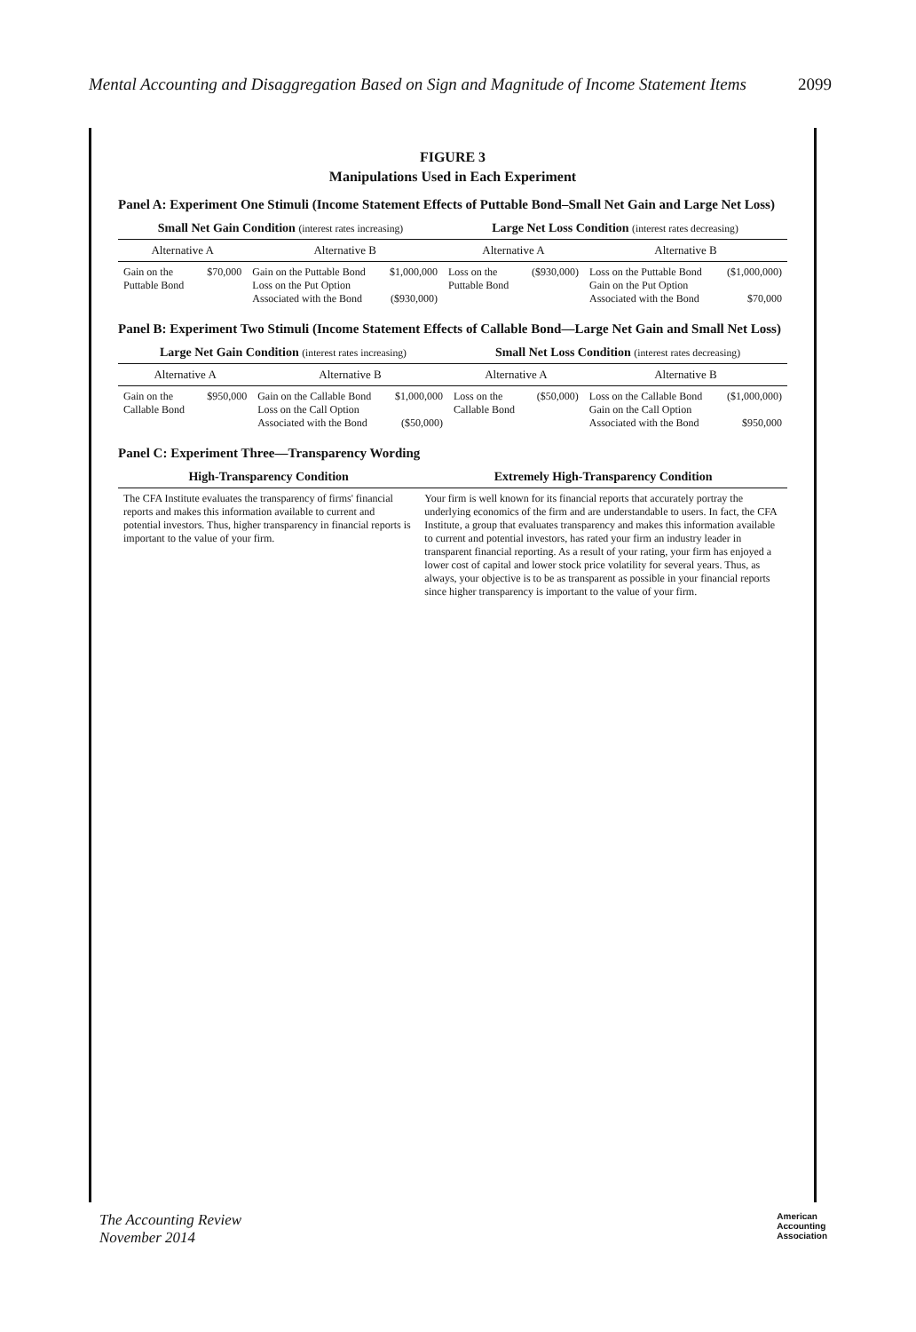Mental Accounting and Disaggregation Based on Sign and Magnitude of Income Statement Items 2099
FIGURE 3
Manipulations Used in Each Experiment
Panel A: Experiment One Stimuli (Income Statement Effects of Puttable Bond–Small Net Gain and Large Net Loss)
| Small Net Gain Condition (interest rates increasing) | | | | Large Net Loss Condition (interest rates decreasing) | | | |
| --- | --- | --- | --- | --- | --- | --- | --- |
| Alternative A | | Alternative B | | Alternative A | | Alternative B | |
| Gain on the Puttable Bond | $70,000 | Gain on the Puttable Bond Loss on the Put Option Associated with the Bond | $1,000,000 ($930,000) | Loss on the Puttable Bond | ($930,000) | Loss on the Puttable Bond Gain on the Put Option Associated with the Bond | ($1,000,000) $70,000 |
Panel B: Experiment Two Stimuli (Income Statement Effects of Callable Bond—Large Net Gain and Small Net Loss)
| Large Net Gain Condition (interest rates increasing) | | | | Small Net Loss Condition (interest rates decreasing) | | | |
| --- | --- | --- | --- | --- | --- | --- | --- |
| Alternative A | | Alternative B | | Alternative A | | Alternative B | |
| Gain on the Callable Bond | $950,000 | Gain on the Callable Bond Loss on the Call Option Associated with the Bond | $1,000,000 ($50,000) | Loss on the Callable Bond | ($50,000) | Loss on the Callable Bond Gain on the Call Option Associated with the Bond | ($1,000,000) $950,000 |
Panel C: Experiment Three—Transparency Wording
| High-Transparency Condition | Extremely High-Transparency Condition |
| --- | --- |
| The CFA Institute evaluates the transparency of firms' financial reports and makes this information available to current and potential investors. Thus, higher transparency in financial reports is important to the value of your firm. | Your firm is well known for its financial reports that accurately portray the underlying economics of the firm and are understandable to users. In fact, the CFA Institute, a group that evaluates transparency and makes this information available to current and potential investors, has rated your firm an industry leader in transparent financial reporting. As a result of your rating, your firm has enjoyed a lower cost of capital and lower stock price volatility for several years. Thus, as always, your objective is to be as transparent as possible in your financial reports since higher transparency is important to the value of your firm. |
The Accounting Review
November 2014 American
Accounting
Association